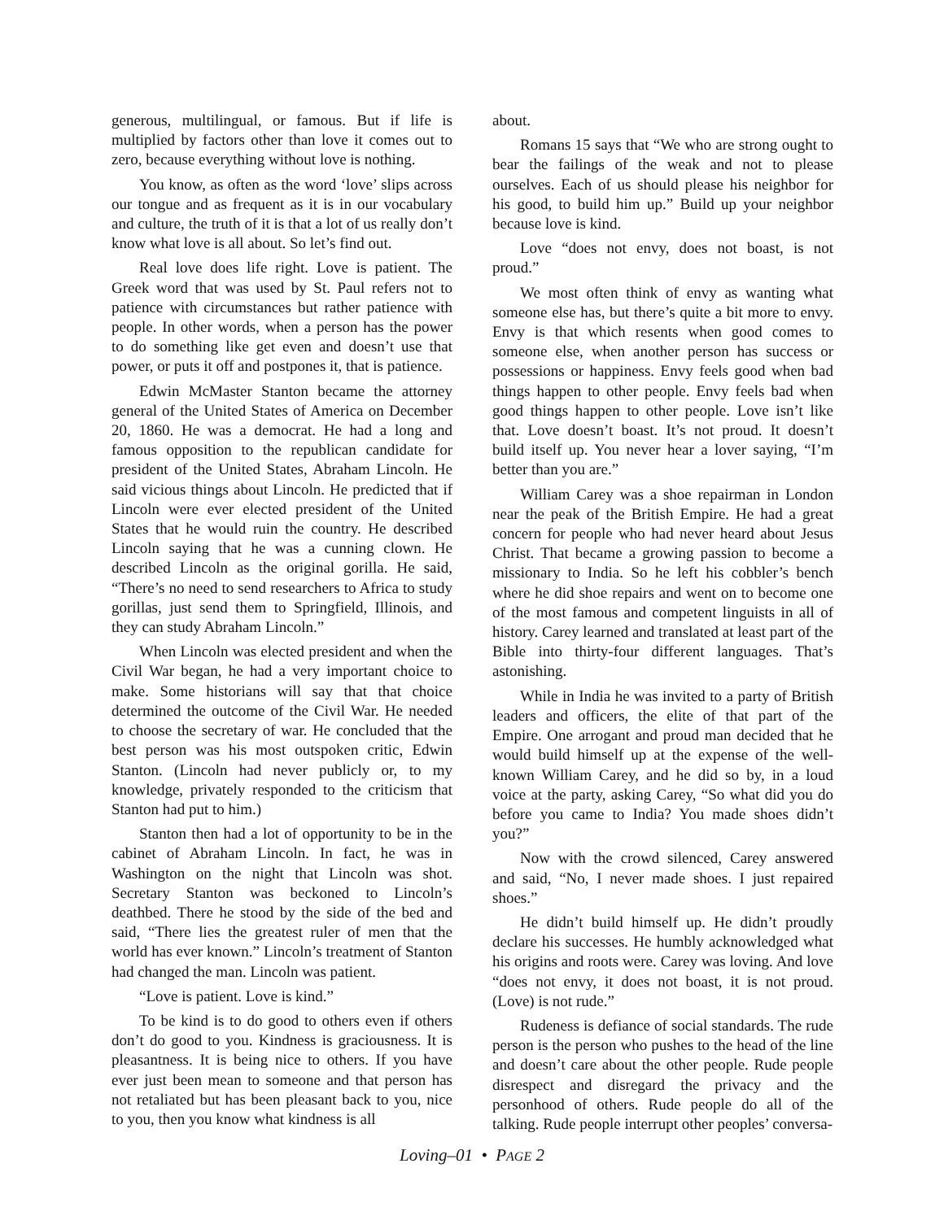generous, multilingual, or famous. But if life is multiplied by factors other than love it comes out to zero, because everything without love is nothing.
You know, as often as the word ‘love’ slips across our tongue and as frequent as it is in our vocabulary and culture, the truth of it is that a lot of us really don’t know what love is all about. So let’s find out.
Real love does life right. Love is patient. The Greek word that was used by St. Paul refers not to patience with circumstances but rather patience with people. In other words, when a person has the power to do something like get even and doesn’t use that power, or puts it off and postpones it, that is patience.
Edwin McMaster Stanton became the attorney general of the United States of America on December 20, 1860. He was a democrat. He had a long and famous opposition to the republican candidate for president of the United States, Abraham Lincoln. He said vicious things about Lincoln. He predicted that if Lincoln were ever elected president of the United States that he would ruin the country. He described Lincoln saying that he was a cunning clown. He described Lincoln as the original gorilla. He said, “There’s no need to send researchers to Africa to study gorillas, just send them to Springfield, Illinois, and they can study Abraham Lincoln.”
When Lincoln was elected president and when the Civil War began, he had a very important choice to make. Some historians will say that that choice determined the outcome of the Civil War. He needed to choose the secretary of war. He concluded that the best person was his most outspoken critic, Edwin Stanton. (Lincoln had never publicly or, to my knowledge, privately responded to the criticism that Stanton had put to him.)
Stanton then had a lot of opportunity to be in the cabinet of Abraham Lincoln. In fact, he was in Washington on the night that Lincoln was shot. Secretary Stanton was beckoned to Lincoln’s deathbed. There he stood by the side of the bed and said, “There lies the greatest ruler of men that the world has ever known.” Lincoln’s treatment of Stanton had changed the man. Lincoln was patient.
“Love is patient. Love is kind.”
To be kind is to do good to others even if others don’t do good to you. Kindness is graciousness. It is pleasantness. It is being nice to others. If you have ever just been mean to someone and that person has not retaliated but has been pleasant back to you, nice to you, then you know what kindness is all
about.
Romans 15 says that “We who are strong ought to bear the failings of the weak and not to please ourselves. Each of us should please his neighbor for his good, to build him up.” Build up your neighbor because love is kind.
Love “does not envy, does not boast, is not proud.”
We most often think of envy as wanting what someone else has, but there’s quite a bit more to envy. Envy is that which resents when good comes to someone else, when another person has success or possessions or happiness. Envy feels good when bad things happen to other people. Envy feels bad when good things happen to other people. Love isn’t like that. Love doesn’t boast. It’s not proud. It doesn’t build itself up. You never hear a lover saying, “I’m better than you are.”
William Carey was a shoe repairman in London near the peak of the British Empire. He had a great concern for people who had never heard about Jesus Christ. That became a growing passion to become a missionary to India. So he left his cobbler’s bench where he did shoe repairs and went on to become one of the most famous and competent linguists in all of history. Carey learned and translated at least part of the Bible into thirty-four different languages. That’s astonishing.
While in India he was invited to a party of British leaders and officers, the elite of that part of the Empire. One arrogant and proud man decided that he would build himself up at the expense of the well-known William Carey, and he did so by, in a loud voice at the party, asking Carey, “So what did you do before you came to India? You made shoes didn’t you?”
Now with the crowd silenced, Carey answered and said, “No, I never made shoes. I just repaired shoes.”
He didn’t build himself up. He didn’t proudly declare his successes. He humbly acknowledged what his origins and roots were. Carey was loving. And love “does not envy, it does not boast, it is not proud. (Love) is not rude.”
Rudeness is defiance of social standards. The rude person is the person who pushes to the head of the line and doesn’t care about the other people. Rude people disrespect and disregard the privacy and the personhood of others. Rude people do all of the talking. Rude people interrupt other peoples’ conversa-
Loving–01 • PAGE 2